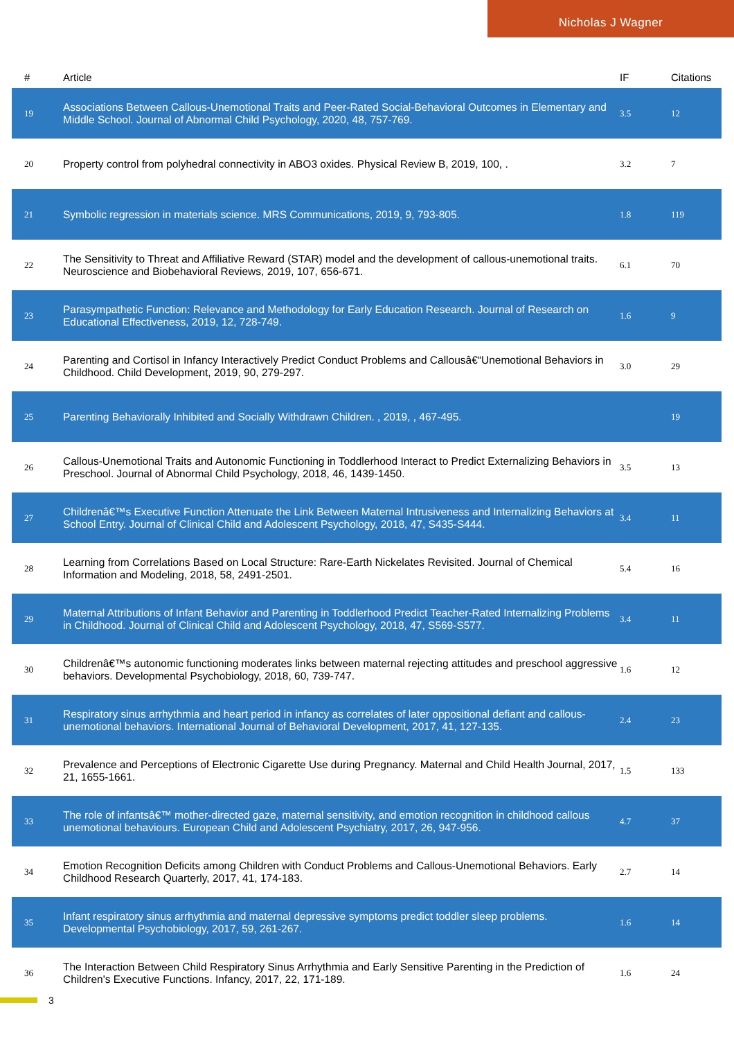Nicholas J Wagner
| # | Article | IF | Citations |
| --- | --- | --- | --- |
| 19 | Associations Between Callous-Unemotional Traits and Peer-Rated Social-Behavioral Outcomes in Elementary and Middle School. Journal of Abnormal Child Psychology, 2020, 48, 757-769. | 3.5 | 12 |
| 20 | Property control from polyhedral connectivity in ABO3 oxides. Physical Review B, 2019, 100, . | 3.2 | 7 |
| 21 | Symbolic regression in materials science. MRS Communications, 2019, 9, 793-805. | 1.8 | 119 |
| 22 | The Sensitivity to Threat and Affiliative Reward (STAR) model and the development of callous-unemotional traits. Neuroscience and Biobehavioral Reviews, 2019, 107, 656-671. | 6.1 | 70 |
| 23 | Parasympathetic Function: Relevance and Methodology for Early Education Research. Journal of Research on Educational Effectiveness, 2019, 12, 728-749. | 1.6 | 9 |
| 24 | Parenting and Cortisol in Infancy Interactively Predict Conduct Problems and Callousâ€“Unemotional Behaviors in Childhood. Child Development, 2019, 90, 279-297. | 3.0 | 29 |
| 25 | Parenting Behaviorally Inhibited and Socially Withdrawn Children. , 2019, , 467-495. | | 19 |
| 26 | Callous-Unemotional Traits and Autonomic Functioning in Toddlerhood Interact to Predict Externalizing Behaviors in Preschool. Journal of Abnormal Child Psychology, 2018, 46, 1439-1450. | 3.5 | 13 |
| 27 | Childrenâ€™s Executive Function Attenuate the Link Between Maternal Intrusiveness and Internalizing Behaviors at School Entry. Journal of Clinical Child and Adolescent Psychology, 2018, 47, S435-S444. | 3.4 | 11 |
| 28 | Learning from Correlations Based on Local Structure: Rare-Earth Nickelates Revisited. Journal of Chemical Information and Modeling, 2018, 58, 2491-2501. | 5.4 | 16 |
| 29 | Maternal Attributions of Infant Behavior and Parenting in Toddlerhood Predict Teacher-Rated Internalizing Problems in Childhood. Journal of Clinical Child and Adolescent Psychology, 2018, 47, S569-S577. | 3.4 | 11 |
| 30 | Childrenâ€™s autonomic functioning moderates links between maternal rejecting attitudes and preschool aggressive behaviors. Developmental Psychobiology, 2018, 60, 739-747. | 1.6 | 12 |
| 31 | Respiratory sinus arrhythmia and heart period in infancy as correlates of later oppositional defiant and callous-unemotional behaviors. International Journal of Behavioral Development, 2017, 41, 127-135. | 2.4 | 23 |
| 32 | Prevalence and Perceptions of Electronic Cigarette Use during Pregnancy. Maternal and Child Health Journal, 2017, 21, 1655-1661. | 1.5 | 133 |
| 33 | The role of infantsâ€™ mother-directed gaze, maternal sensitivity, and emotion recognition in childhood callous unemotional behaviours. European Child and Adolescent Psychiatry, 2017, 26, 947-956. | 4.7 | 37 |
| 34 | Emotion Recognition Deficits among Children with Conduct Problems and Callous-Unemotional Behaviors. Early Childhood Research Quarterly, 2017, 41, 174-183. | 2.7 | 14 |
| 35 | Infant respiratory sinus arrhythmia and maternal depressive symptoms predict toddler sleep problems. Developmental Psychobiology, 2017, 59, 261-267. | 1.6 | 14 |
| 36 | The Interaction Between Child Respiratory Sinus Arrhythmia and Early Sensitive Parenting in the Prediction of Children's Executive Functions. Infancy, 2017, 22, 171-189. | 1.6 | 24 |
3